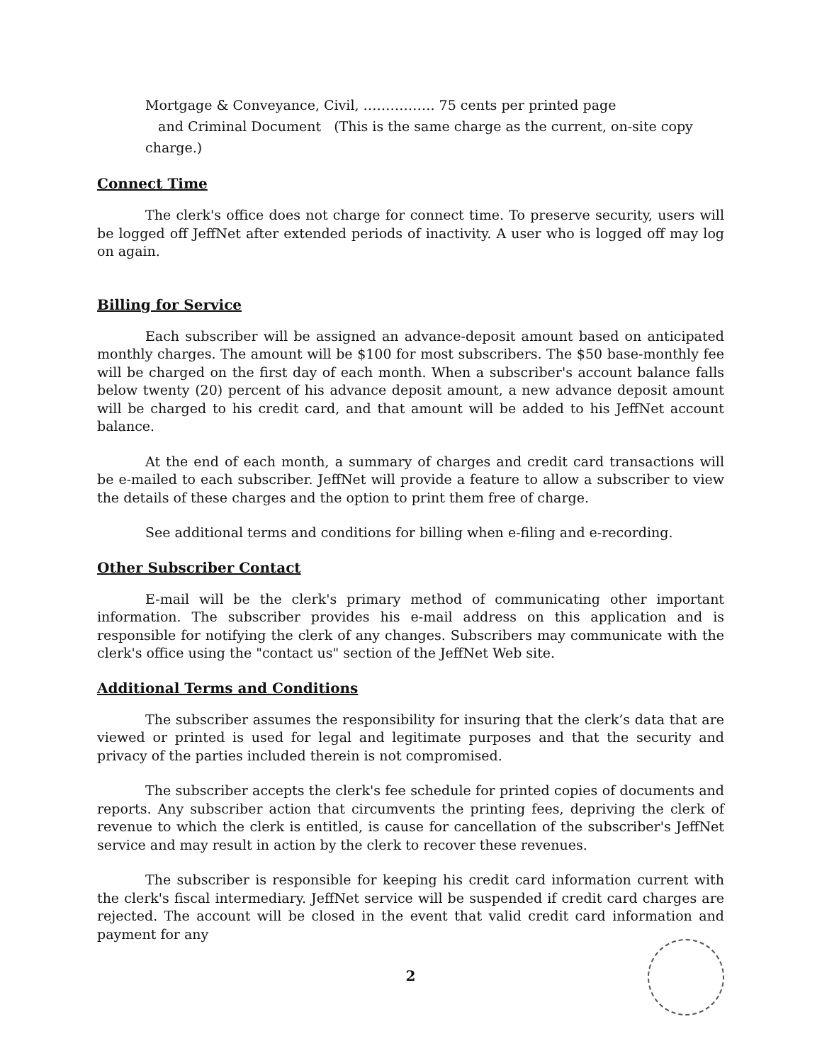Mortgage & Conveyance, Civil, ……………. 75 cents per printed page
and Criminal Document (This is the same charge as the current, on-site copy charge.)
Connect Time
The clerk's office does not charge for connect time. To preserve security, users will be logged off JeffNet after extended periods of inactivity. A user who is logged off may log on again.
Billing for Service
Each subscriber will be assigned an advance-deposit amount based on anticipated monthly charges. The amount will be $100 for most subscribers. The $50 base-monthly fee will be charged on the first day of each month. When a subscriber's account balance falls below twenty (20) percent of his advance deposit amount, a new advance deposit amount will be charged to his credit card, and that amount will be added to his JeffNet account balance.
At the end of each month, a summary of charges and credit card transactions will be e-mailed to each subscriber. JeffNet will provide a feature to allow a subscriber to view the details of these charges and the option to print them free of charge.
See additional terms and conditions for billing when e-filing and e-recording.
Other Subscriber Contact
E-mail will be the clerk's primary method of communicating other important information. The subscriber provides his e-mail address on this application and is responsible for notifying the clerk of any changes. Subscribers may communicate with the clerk's office using the "contact us" section of the JeffNet Web site.
Additional Terms and Conditions
The subscriber assumes the responsibility for insuring that the clerk’s data that are viewed or printed is used for legal and legitimate purposes and that the security and privacy of the parties included therein is not compromised.
The subscriber accepts the clerk's fee schedule for printed copies of documents and reports. Any subscriber action that circumvents the printing fees, depriving the clerk of revenue to which the clerk is entitled, is cause for cancellation of the subscriber's JeffNet service and may result in action by the clerk to recover these revenues.
The subscriber is responsible for keeping his credit card information current with the clerk's fiscal intermediary. JeffNet service will be suspended if credit card charges are rejected. The account will be closed in the event that valid credit card information and payment for any
2